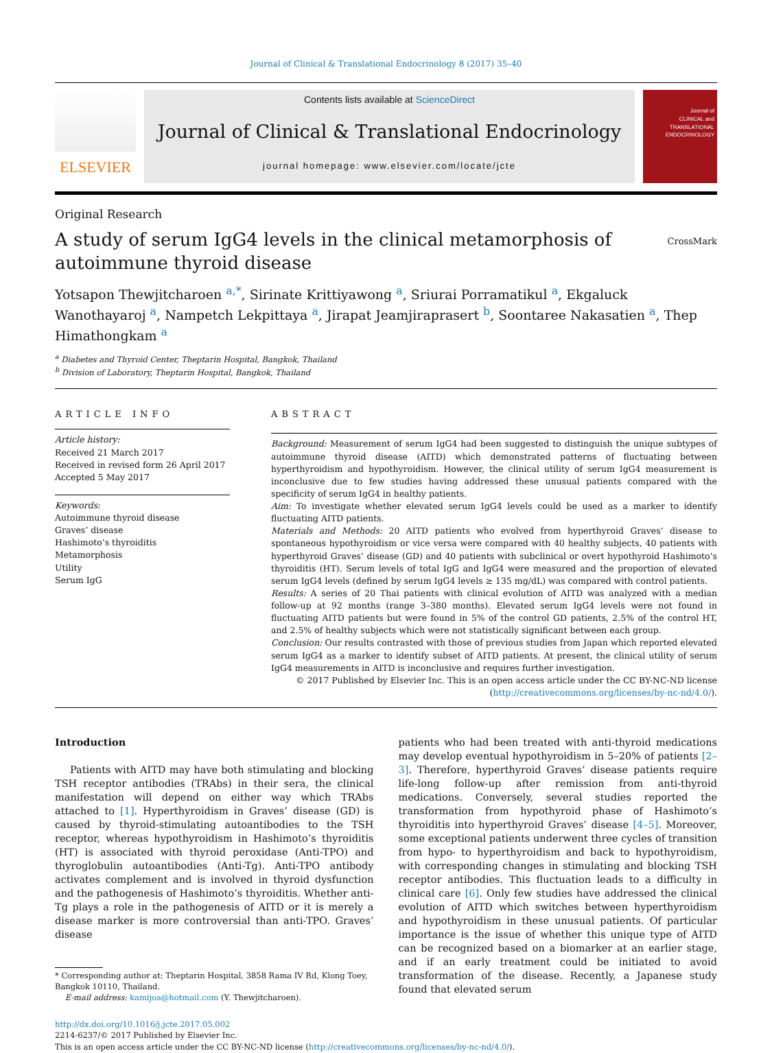Journal of Clinical & Translational Endocrinology 8 (2017) 35–40
ELSEVIER
Contents lists available at ScienceDirect
Journal of Clinical & Translational Endocrinology
journal homepage: www.elsevier.com/locate/jcte
Journal of
CLINICAL and
TRANSLATIONAL
ENDOCRINOLOGY
Original Research
A study of serum IgG4 levels in the clinical metamorphosis of autoimmune thyroid disease
CrossMark
Yotsapon Thewjitcharoen <sup>a,*</sup>, Sirinate Krittiyawong <sup>a</sup>, Sriurai Porramatikul <sup>a</sup>, Ekgaluck Wanothayaroj <sup>a</sup>, Nampetch Lekpittaya <sup>a</sup>, Jirapat Jeamjiraprasert <sup>b</sup>, Soontaree Nakasatien <sup>a</sup>, Thep Himathongkam <sup>a</sup>
<sup>a</sup> Diabetes and Thyroid Center, Theptarin Hospital, Bangkok, Thailand
<sup>b</sup> Division of Laboratory, Theptarin Hospital, Bangkok, Thailand
ARTICLE INFO
Article history:
Received 21 March 2017
Received in revised form 26 April 2017
Accepted 5 May 2017
Keywords:
Autoimmune thyroid disease
Graves’ disease
Hashimoto’s thyroiditis
Metamorphosis
Utility
Serum IgG
ABSTRACT
Background: Measurement of serum IgG4 had been suggested to distinguish the unique subtypes of autoimmune thyroid disease (AITD) which demonstrated patterns of fluctuating between hyperthyroidism and hypothyroidism. However, the clinical utility of serum IgG4 measurement is inconclusive due to few studies having addressed these unusual patients compared with the specificity of serum IgG4 in healthy patients.
Aim: To investigate whether elevated serum IgG4 levels could be used as a marker to identify fluctuating AITD patients.
Materials and Methods: 20 AITD patients who evolved from hyperthyroid Graves’ disease to spontaneous hypothyroidism or vice versa were compared with 40 healthy subjects, 40 patients with hyperthyroid Graves’ disease (GD) and 40 patients with subclinical or overt hypothyroid Hashimoto’s thyroiditis (HT). Serum levels of total IgG and IgG4 were measured and the proportion of elevated serum IgG4 levels (defined by serum IgG4 levels ≥ 135 mg/dL) was compared with control patients.
Results: A series of 20 Thai patients with clinical evolution of AITD was analyzed with a median follow-up at 92 months (range 3–380 months). Elevated serum IgG4 levels were not found in fluctuating AITD patients but were found in 5% of the control GD patients, 2.5% of the control HT, and 2.5% of healthy subjects which were not statistically significant between each group.
Conclusion: Our results contrasted with those of previous studies from Japan which reported elevated serum IgG4 as a marker to identify subset of AITD patients. At present, the clinical utility of serum IgG4 measurements in AITD is inconclusive and requires further investigation.
© 2017 Published by Elsevier Inc. This is an open access article under the CC BY-NC-ND license (http://creativecommons.org/licenses/by-nc-nd/4.0/).
Introduction
Patients with AITD may have both stimulating and blocking TSH receptor antibodies (TRAbs) in their sera, the clinical manifestation will depend on either way which TRAbs attached to [1]. Hyperthyroidism in Graves’ disease (GD) is caused by thyroid-stimulating autoantibodies to the TSH receptor, whereas hypothyroidism in Hashimoto’s thyroiditis (HT) is associated with thyroid peroxidase (Anti-TPO) and thyroglobulin autoantibodies (Anti-Tg). Anti-TPO antibody activates complement and is involved in thyroid dysfunction and the pathogenesis of Hashimoto’s thyroiditis. Whether anti-Tg plays a role in the pathogenesis of AITD or it is merely a disease marker is more controversial than anti-TPO. Graves’ disease
* Corresponding author at: Theptarin Hospital, 3858 Rama IV Rd, Klong Toey,
Bangkok 10110, Thailand.
E-mail address: kamijoa@hotmail.com (Y. Thewjitcharoen).
patients who had been treated with anti-thyroid medications may develop eventual hypothyroidism in 5–20% of patients [2–3]. Therefore, hyperthyroid Graves’ disease patients require life-long follow-up after remission from anti-thyroid medications. Conversely, several studies reported the transformation from hypothyroid phase of Hashimoto’s thyroiditis into hyperthyroid Graves’ disease [4–5]. Moreover, some exceptional patients underwent three cycles of transition from hypo- to hyperthyroidism and back to hypothyroidism, with corresponding changes in stimulating and blocking TSH receptor antibodies. This fluctuation leads to a difficulty in clinical care [6]. Only few studies have addressed the clinical evolution of AITD which switches between hyperthyroidism and hypothyroidism in these unusual patients. Of particular importance is the issue of whether this unique type of AITD can be recognized based on a biomarker at an earlier stage, and if an early treatment could be initiated to avoid transformation of the disease. Recently, a Japanese study found that elevated serum
http://dx.doi.org/10.1016/j.jcte.2017.05.002
2214-6237/© 2017 Published by Elsevier Inc.
This is an open access article under the CC BY-NC-ND license (http://creativecommons.org/licenses/by-nc-nd/4.0/).